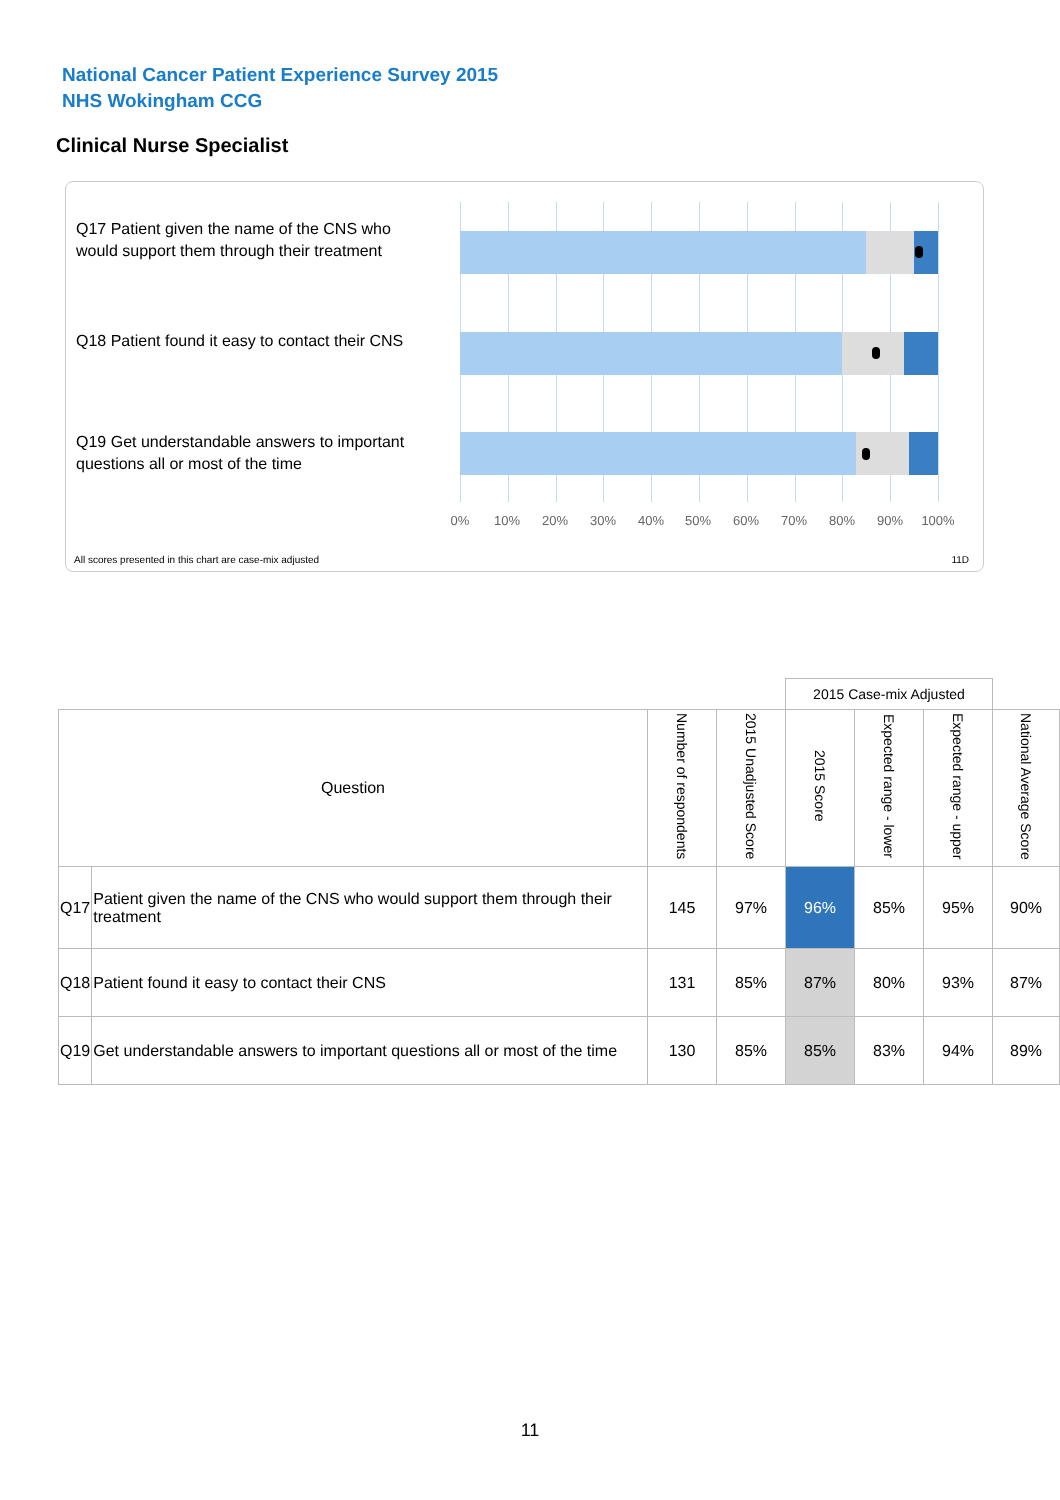National Cancer Patient Experience Survey 2015
NHS Wokingham CCG
Clinical Nurse Specialist
Q17 Patient given the name of the CNS who would support them through their treatment
Q18 Patient found it easy to contact their CNS
Q19 Get understandable answers to important questions all or most of the time
0% 10% 20% 30% 40% 50% 60% 70% 80% 90% 100%
All scores presented in this chart are case-mix adjusted
11D
| | | | | 2015 Case-mix Adjusted | | | |
| Question | | Number of respondents | 2015 Unadjusted Score | 2015 Score | Expected range - lower | Expected range - upper | National Average Score |
| Q17 | Patient given the name of the CNS who would support them through their treatment | 145 | 97% | 96% | 85% | 95% | 90% |
| Q18 | Patient found it easy to contact their CNS | 131 | 85% | 87% | 80% | 93% | 87% |
| Q19 | Get understandable answers to important questions all or most of the time | 130 | 85% | 85% | 83% | 94% | 89% |
11